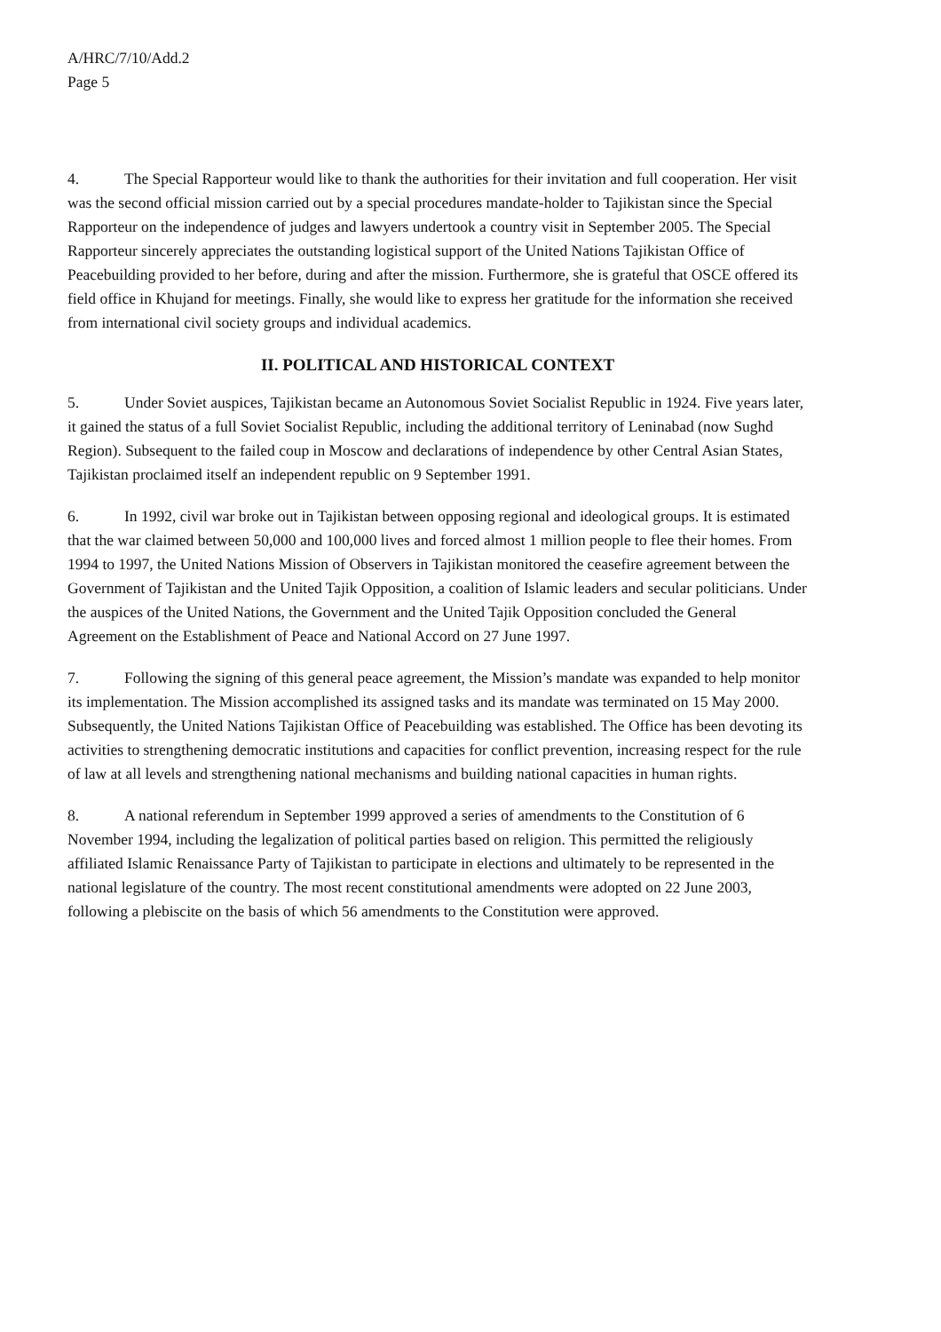A/HRC/7/10/Add.2
Page 5
4. The Special Rapporteur would like to thank the authorities for their invitation and full cooperation. Her visit was the second official mission carried out by a special procedures mandate-holder to Tajikistan since the Special Rapporteur on the independence of judges and lawyers undertook a country visit in September 2005. The Special Rapporteur sincerely appreciates the outstanding logistical support of the United Nations Tajikistan Office of Peacebuilding provided to her before, during and after the mission. Furthermore, she is grateful that OSCE offered its field office in Khujand for meetings. Finally, she would like to express her gratitude for the information she received from international civil society groups and individual academics.
II. POLITICAL AND HISTORICAL CONTEXT
5. Under Soviet auspices, Tajikistan became an Autonomous Soviet Socialist Republic in 1924. Five years later, it gained the status of a full Soviet Socialist Republic, including the additional territory of Leninabad (now Sughd Region). Subsequent to the failed coup in Moscow and declarations of independence by other Central Asian States, Tajikistan proclaimed itself an independent republic on 9 September 1991.
6. In 1992, civil war broke out in Tajikistan between opposing regional and ideological groups. It is estimated that the war claimed between 50,000 and 100,000 lives and forced almost 1 million people to flee their homes. From 1994 to 1997, the United Nations Mission of Observers in Tajikistan monitored the ceasefire agreement between the Government of Tajikistan and the United Tajik Opposition, a coalition of Islamic leaders and secular politicians. Under the auspices of the United Nations, the Government and the United Tajik Opposition concluded the General Agreement on the Establishment of Peace and National Accord on 27 June 1997.
7. Following the signing of this general peace agreement, the Mission’s mandate was expanded to help monitor its implementation. The Mission accomplished its assigned tasks and its mandate was terminated on 15 May 2000. Subsequently, the United Nations Tajikistan Office of Peacebuilding was established. The Office has been devoting its activities to strengthening democratic institutions and capacities for conflict prevention, increasing respect for the rule of law at all levels and strengthening national mechanisms and building national capacities in human rights.
8. A national referendum in September 1999 approved a series of amendments to the Constitution of 6 November 1994, including the legalization of political parties based on religion. This permitted the religiously affiliated Islamic Renaissance Party of Tajikistan to participate in elections and ultimately to be represented in the national legislature of the country. The most recent constitutional amendments were adopted on 22 June 2003, following a plebiscite on the basis of which 56 amendments to the Constitution were approved.